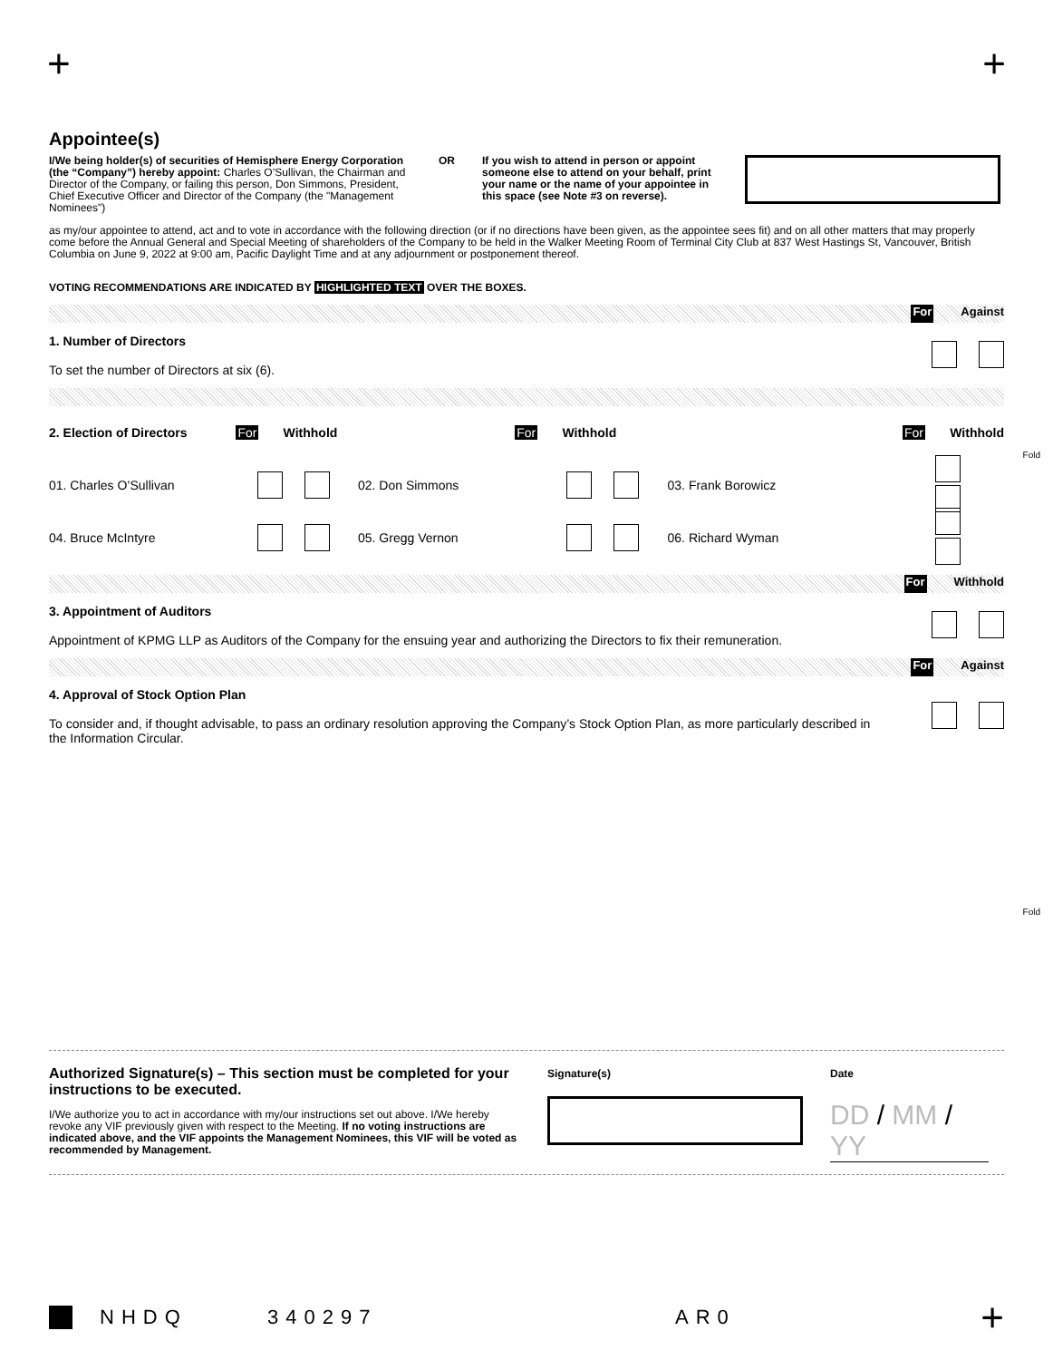+ +
Appointee(s)
I/We being holder(s) of securities of Hemisphere Energy Corporation (the “Company”) hereby appoint: Charles O’Sullivan, the Chairman and Director of the Company, or failing this person, Don Simmons, President, Chief Executive Officer and Director of the Company (the "Management Nominees")
OR If you wish to attend in person or appoint someone else to attend on your behalf, print your name or the name of your appointee in this space (see Note #3 on reverse).
as my/our appointee to attend, act and to vote in accordance with the following direction (or if no directions have been given, as the appointee sees fit) and on all other matters that may properly come before the Annual General and Special Meeting of shareholders of the Company to be held in the Walker Meeting Room of Terminal City Club at 837 West Hastings St, Vancouver, British Columbia on June 9, 2022 at 9:00 am, Pacific Daylight Time and at any adjournment or postponement thereof.
VOTING RECOMMENDATIONS ARE INDICATED BY HIGHLIGHTED TEXT OVER THE BOXES.
For Against
1. Number of Directors
To set the number of Directors at six (6).
2. Election of Directors For Withhold For Withhold For Withhold
01. Charles O’Sullivan 02. Don Simmons 03. Frank Borowicz
04. Bruce McIntyre 05. Gregg Vernon 06. Richard Wyman
For Withhold
3. Appointment of Auditors
Appointment of KPMG LLP as Auditors of the Company for the ensuing year and authorizing the Directors to fix their remuneration.
For Against
4. Approval of Stock Option Plan
To consider and, if thought advisable, to pass an ordinary resolution approving the Company’s Stock Option Plan, as more particularly described in the Information Circular.
Fold
Fold
Authorized Signature(s) – This section must be completed for your instructions to be executed.
I/We authorize you to act in accordance with my/our instructions set out above. I/We hereby revoke any VIF previously given with respect to the Meeting. If no voting instructions are indicated above, and the VIF appoints the Management Nominees, this VIF will be voted as recommended by Management.
Signature(s) Date
DD / MM / YY
NHDQ 340297 AR0 +